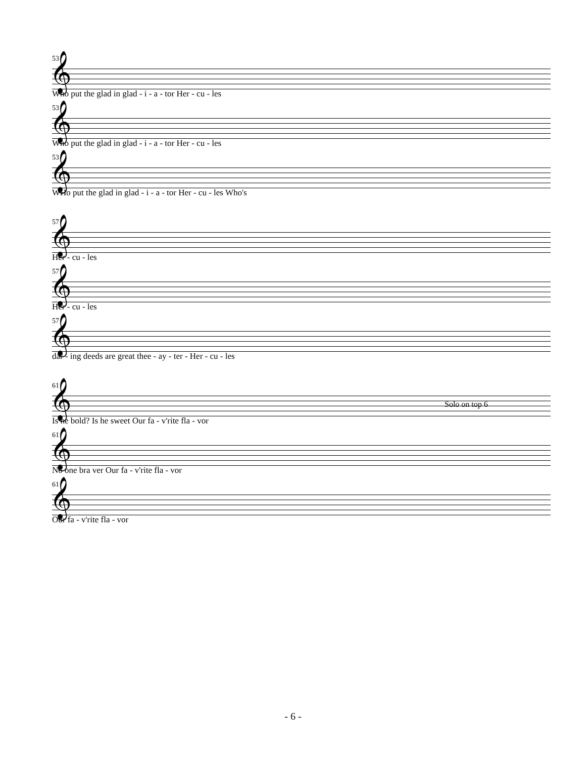53
𝄞
Who put the glad in glad - i - a - tor Her - cu - les
53
𝄞
Who put the glad in glad - i - a - tor Her - cu - les
53
𝄞
WHo put the glad in glad - i - a - tor Her - cu - les Who's
57
𝄞
Her - cu - les
57
𝄞
Her - cu - les
57
𝄞
dar - ing deeds are great thee - ay - ter - Her - cu - les
Solo on top 6
61
𝄞
Is he bold? Is he sweet Our fa - v'rite fla - vor
61
𝄞
No one bra ver Our fa - v'rite fla - vor
61
𝄞
Our fa - v'rite fla - vor
- 6 -